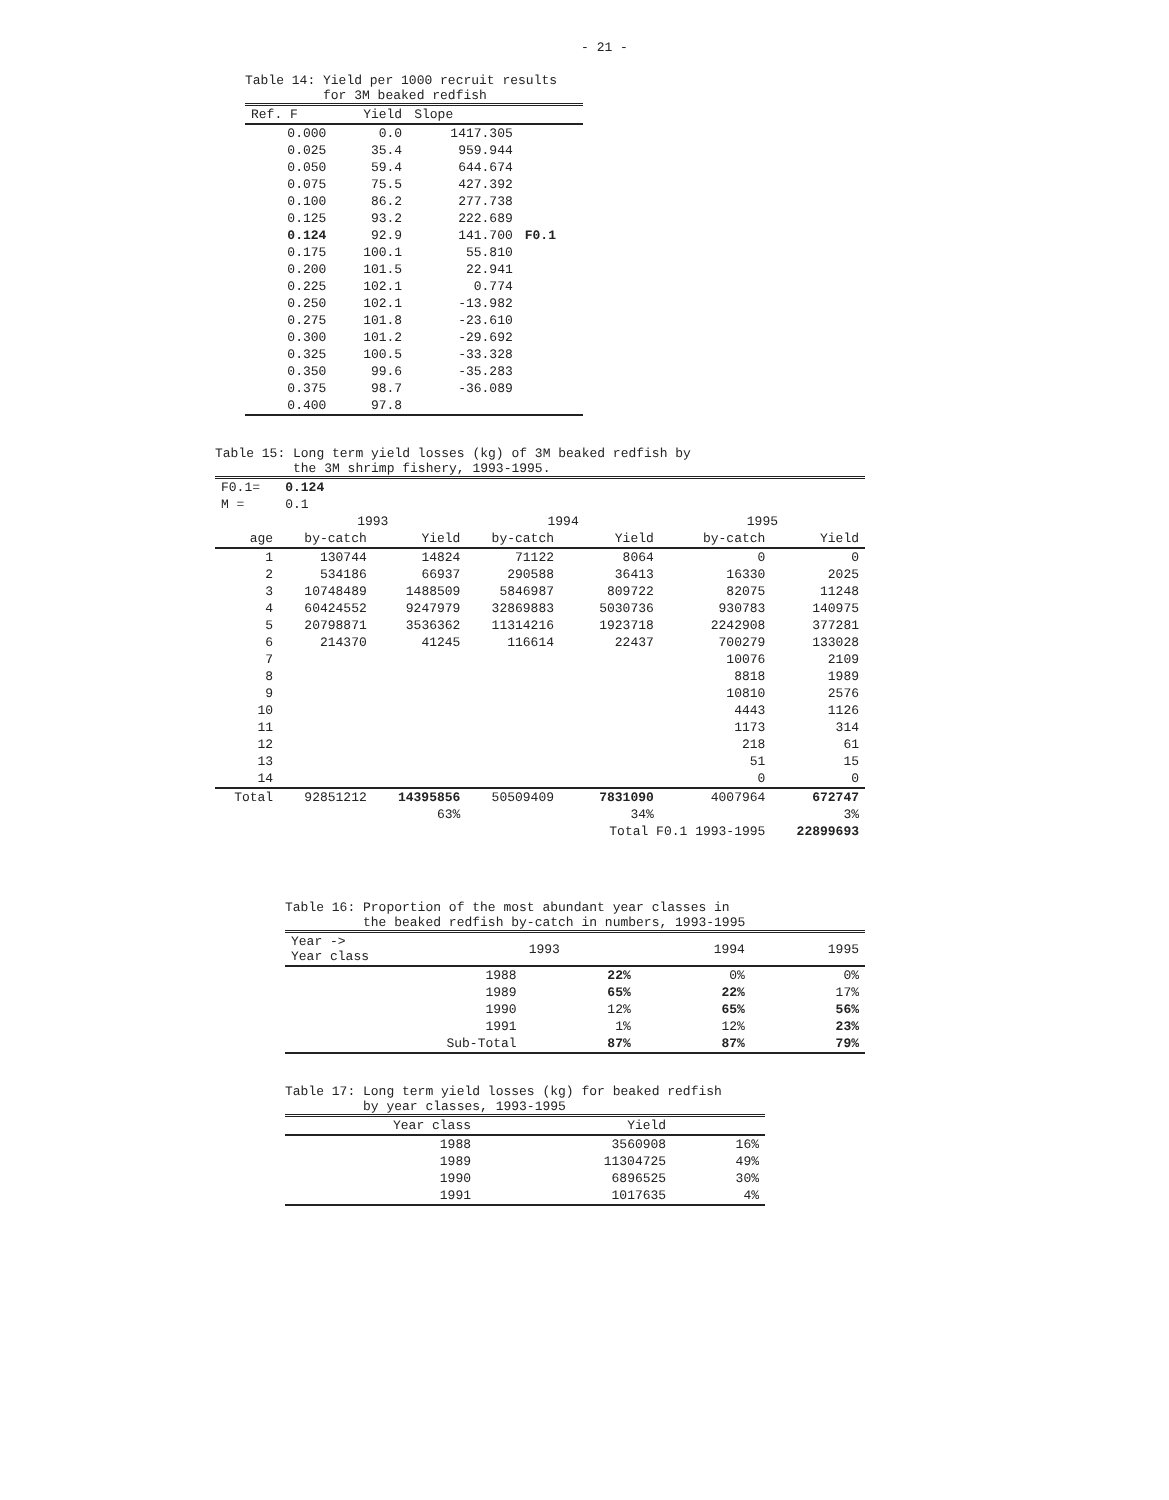- 21 -
Table 14: Yield per 1000 recruit results for 3M beaked redfish
| Ref. F | Yield | Slope | |
| --- | --- | --- | --- |
| 0.000 | 0.0 | 1417.305 | |
| 0.025 | 35.4 | 959.944 | |
| 0.050 | 59.4 | 644.674 | |
| 0.075 | 75.5 | 427.392 | |
| 0.100 | 86.2 | 277.738 | |
| 0.125 | 93.2 | 222.689 | |
| 0.124 | 92.9 | 141.700 | F0.1 |
| 0.175 | 100.1 | 55.810 | |
| 0.200 | 101.5 | 22.941 | |
| 0.225 | 102.1 | 0.774 | |
| 0.250 | 102.1 | -13.982 | |
| 0.275 | 101.8 | -23.610 | |
| 0.300 | 101.2 | -29.692 | |
| 0.325 | 100.5 | -33.328 | |
| 0.350 | 99.6 | -35.283 | |
| 0.375 | 98.7 | -36.089 | |
| 0.400 | 97.8 | | |
Table 15: Long term yield losses (kg) of 3M beaked redfish by the 3M shrimp fishery, 1993-1995.
| F0.1= | 0.124 | | | | | |
| M = | 0.1 | | | | | |
| | 1993 | | 1994 | | 1995 | |
| age | by-catch | Yield | by-catch | Yield | by-catch | Yield |
| 1 | 130744 | 14824 | 71122 | 8064 | 0 | 0 |
| 2 | 534186 | 66937 | 290588 | 36413 | 16330 | 2025 |
| 3 | 10748489 | 1488509 | 5846987 | 809722 | 82075 | 11248 |
| 4 | 60424552 | 9247979 | 32869883 | 5030736 | 930783 | 140975 |
| 5 | 20798871 | 3536362 | 11314216 | 1923718 | 2242908 | 377281 |
| 6 | 214370 | 41245 | 116614 | 22437 | 700279 | 133028 |
| 7 | | | | | 10076 | 2109 |
| 8 | | | | | 8818 | 1989 |
| 9 | | | | | 10810 | 2576 |
| 10 | | | | | 4443 | 1126 |
| 11 | | | | | 1173 | 314 |
| 12 | | | | | 218 | 61 |
| 13 | | | | | 51 | 15 |
| 14 | | | | | 0 | 0 |
| Total | 92851212 | 14395856 | 50509409 | 7831090 | 4007964 | 672747 |
| | | 63% | | 34% | | 3% |
| | | | | Total F0.1 1993-1995 | | 22899693 |
Table 16: Proportion of the most abundant year classes in the beaked redfish by-catch in numbers, 1993-1995
| Year -> Year class | 1993 | 1994 | 1995 |
| --- | --- | --- | --- |
| 1988 | 22% | 0% | 0% |
| 1989 | 65% | 22% | 17% |
| 1990 | 12% | 65% | 56% |
| 1991 | 1% | 12% | 23% |
| Sub-Total | 87% | 87% | 79% |
Table 17: Long term yield losses (kg) for beaked redfish by year classes, 1993-1995
| Year class | Yield | |
| --- | --- | --- |
| 1988 | 3560908 | 16% |
| 1989 | 11304725 | 49% |
| 1990 | 6896525 | 30% |
| 1991 | 1017635 | 4% |